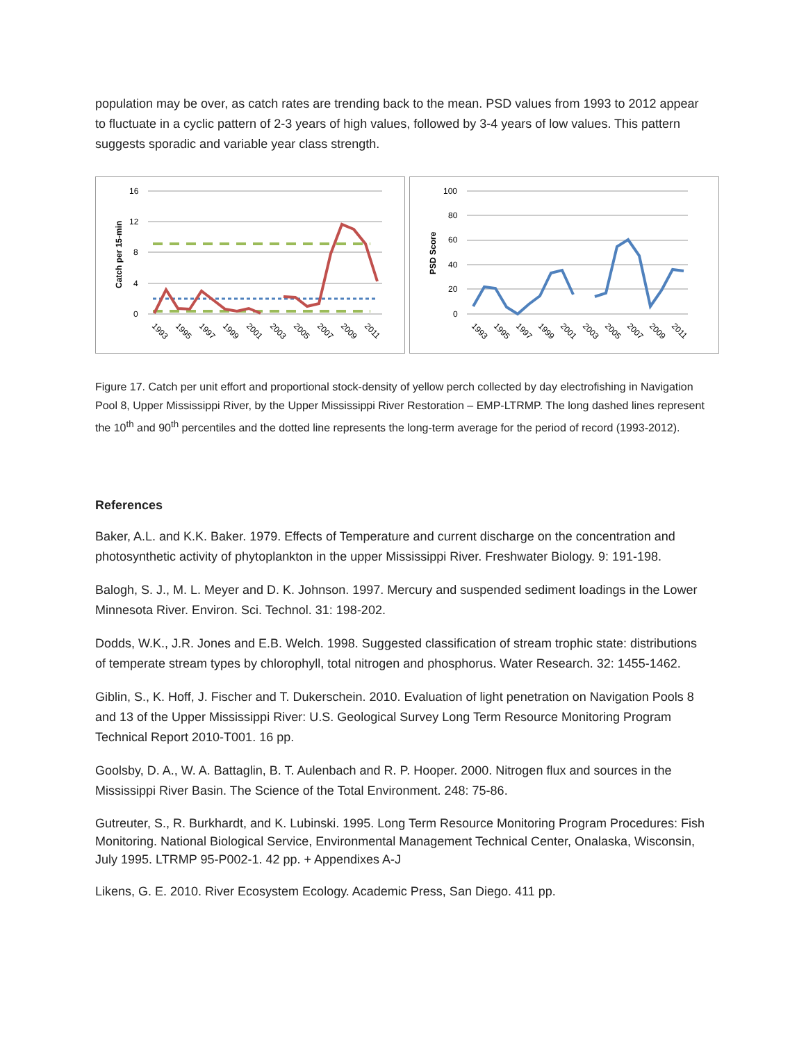population may be over, as catch rates are trending back to the mean. PSD values from 1993 to 2012 appear to fluctuate in a cyclic pattern of 2-3 years of high values, followed by 3-4 years of low values. This pattern suggests sporadic and variable year class strength.
16
12
8
4
0
Catch per 15-min
1993
1995
1997
1999
2001
2003
2005
2007
2009
2011
100
80
60
40
20
0
PSD Score
1993
1995
1997
1999
2001
2003
2005
2007
2009
2011
Figure 17. Catch per unit effort and proportional stock-density of yellow perch collected by day electrofishing in Navigation Pool 8, Upper Mississippi River, by the Upper Mississippi River Restoration – EMP-LTRMP. The long dashed lines represent the 10<sup>th</sup> and 90<sup>th</sup> percentiles and the dotted line represents the long-term average for the period of record (1993-2012).
References
Baker, A.L. and K.K. Baker. 1979. Effects of Temperature and current discharge on the concentration and photosynthetic activity of phytoplankton in the upper Mississippi River. Freshwater Biology. 9: 191-198.
Balogh, S. J., M. L. Meyer and D. K. Johnson. 1997. Mercury and suspended sediment loadings in the Lower Minnesota River. Environ. Sci. Technol. 31: 198-202.
Dodds, W.K., J.R. Jones and E.B. Welch. 1998. Suggested classification of stream trophic state: distributions of temperate stream types by chlorophyll, total nitrogen and phosphorus. Water Research. 32: 1455-1462.
Giblin, S., K. Hoff, J. Fischer and T. Dukerschein. 2010. Evaluation of light penetration on Navigation Pools 8 and 13 of the Upper Mississippi River: U.S. Geological Survey Long Term Resource Monitoring Program Technical Report 2010-T001. 16 pp.
Goolsby, D. A., W. A. Battaglin, B. T. Aulenbach and R. P. Hooper. 2000. Nitrogen flux and sources in the Mississippi River Basin. The Science of the Total Environment. 248: 75-86.
Gutreuter, S., R. Burkhardt, and K. Lubinski. 1995. Long Term Resource Monitoring Program Procedures: Fish Monitoring. National Biological Service, Environmental Management Technical Center, Onalaska, Wisconsin, July 1995. LTRMP 95-P002-1. 42 pp. + Appendixes A-J
Likens, G. E. 2010. River Ecosystem Ecology. Academic Press, San Diego. 411 pp.